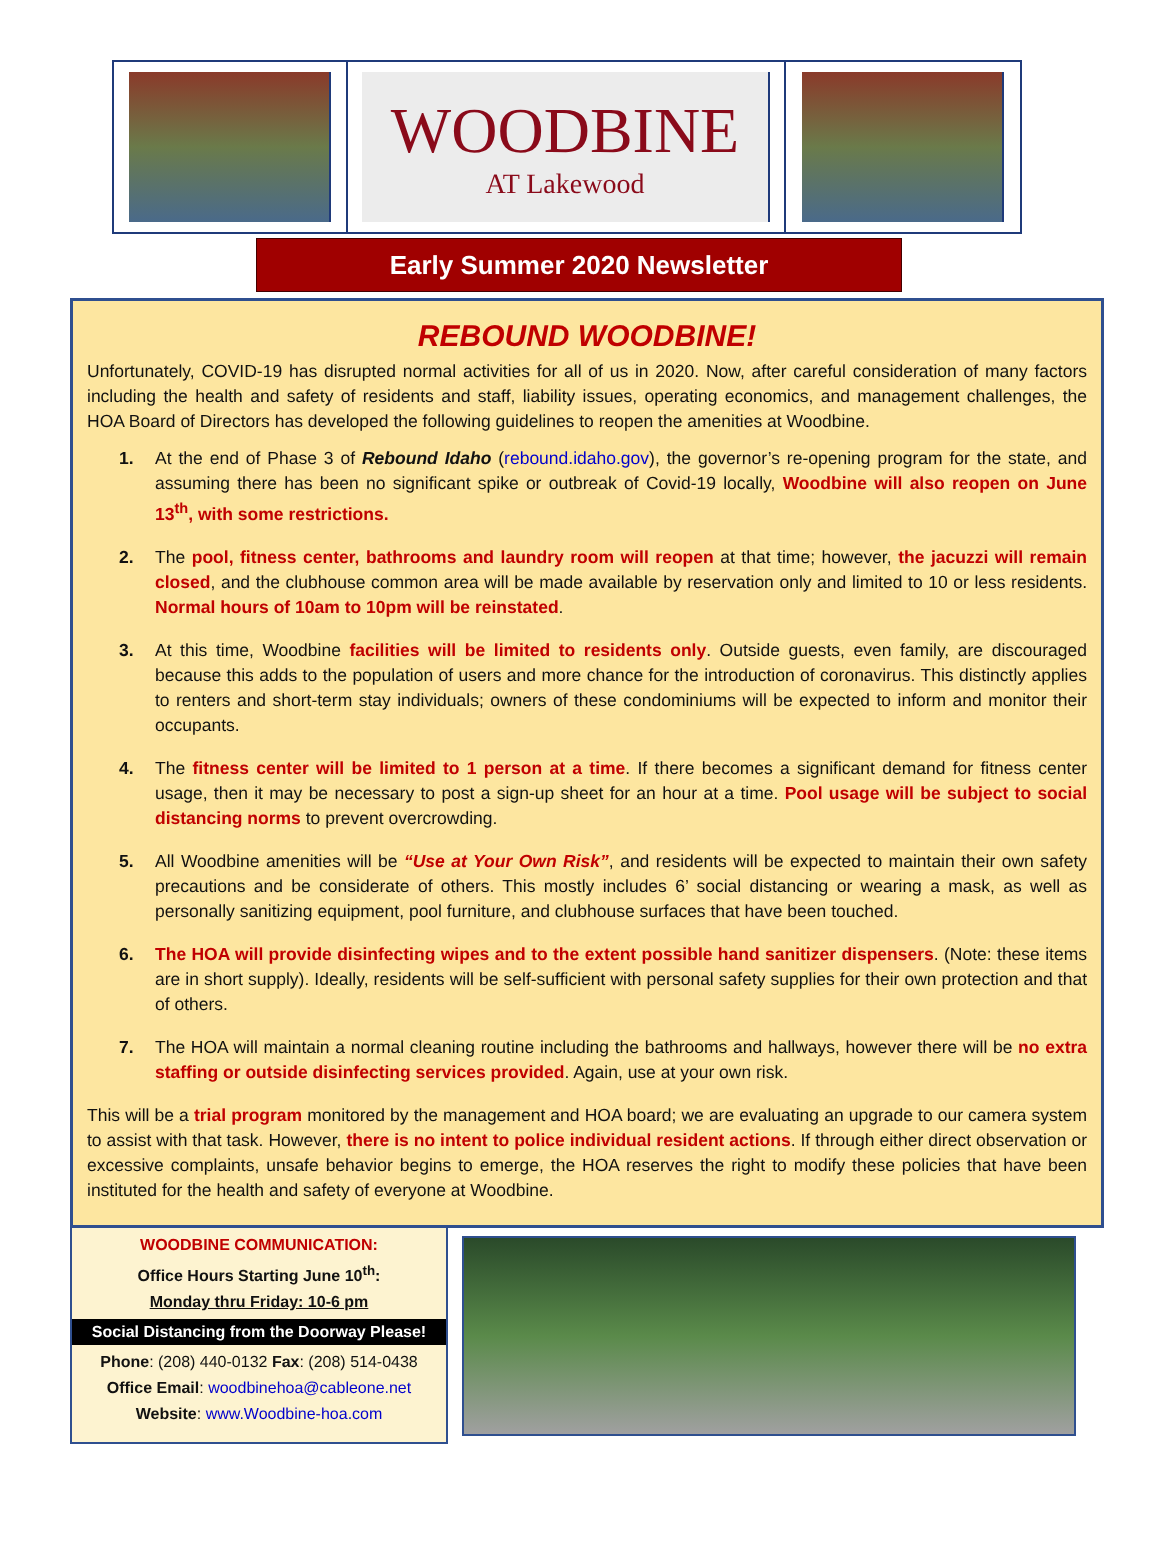WOODBINE
AT Lakewood
Early Summer 2020 Newsletter
REBOUND WOODBINE!
Unfortunately, COVID-19 has disrupted normal activities for all of us in 2020. Now, after careful consideration of many factors including the health and safety of residents and staff, liability issues, operating economics, and management challenges, the HOA Board of Directors has developed the following guidelines to reopen the amenities at Woodbine.
1. At the end of Phase 3 of Rebound Idaho (rebound.idaho.gov), the governor’s re-opening program for the state, and assuming there has been no significant spike or outbreak of Covid-19 locally, Woodbine will also reopen on June 13<sup>th</sup>, with some restrictions.
2. The pool, fitness center, bathrooms and laundry room will reopen at that time; however, the jacuzzi will remain closed, and the clubhouse common area will be made available by reservation only and limited to 10 or less residents. Normal hours of 10am to 10pm will be reinstated.
3. At this time, Woodbine facilities will be limited to residents only. Outside guests, even family, are discouraged because this adds to the population of users and more chance for the introduction of coronavirus. This distinctly applies to renters and short-term stay individuals; owners of these condominiums will be expected to inform and monitor their occupants.
4. The fitness center will be limited to 1 person at a time. If there becomes a significant demand for fitness center usage, then it may be necessary to post a sign-up sheet for an hour at a time. Pool usage will be subject to social distancing norms to prevent overcrowding.
5. All Woodbine amenities will be “Use at Your Own Risk”, and residents will be expected to maintain their own safety precautions and be considerate of others. This mostly includes 6’ social distancing or wearing a mask, as well as personally sanitizing equipment, pool furniture, and clubhouse surfaces that have been touched.
6. The HOA will provide disinfecting wipes and to the extent possible hand sanitizer dispensers. (Note: these items are in short supply). Ideally, residents will be self-sufficient with personal safety supplies for their own protection and that of others.
7. The HOA will maintain a normal cleaning routine including the bathrooms and hallways, however there will be no extra staffing or outside disinfecting services provided. Again, use at your own risk.
This will be a trial program monitored by the management and HOA board; we are evaluating an upgrade to our camera system to assist with that task. However, there is no intent to police individual resident actions. If through either direct observation or excessive complaints, unsafe behavior begins to emerge, the HOA reserves the right to modify these policies that have been instituted for the health and safety of everyone at Woodbine.
WOODBINE COMMUNICATION:
Office Hours Starting June 10<sup>th</sup>:
Monday thru Friday: 10-6 pm
Social Distancing from the Doorway Please!
Phone: (208) 440-0132 Fax: (208) 514-0438
Office Email: woodbinehoa@cableone.net
Website: www.Woodbine-hoa.com